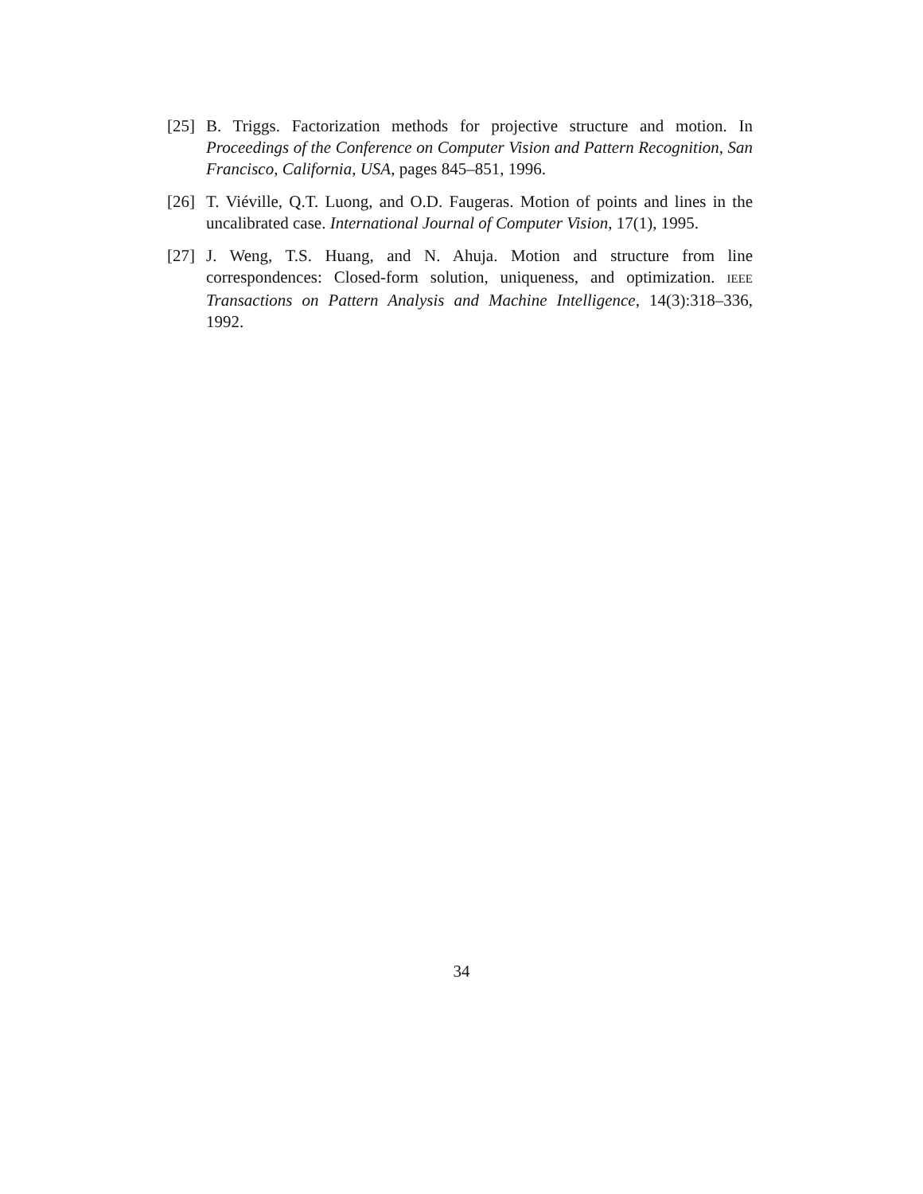[25]
B. Triggs. Factorization methods for projective structure and motion. In Proceedings of the Conference on Computer Vision and Pattern Recognition, San Francisco, California, USA, pages 845–851, 1996.
[26]
T. Viéville, Q.T. Luong, and O.D. Faugeras. Motion of points and lines in the uncalibrated case. International Journal of Computer Vision, 17(1), 1995.
[27]
J. Weng, T.S. Huang, and N. Ahuja. Motion and structure from line correspondences: Closed-form solution, uniqueness, and optimization. IEEE Transactions on Pattern Analysis and Machine Intelligence, 14(3):318–336, 1992.
34